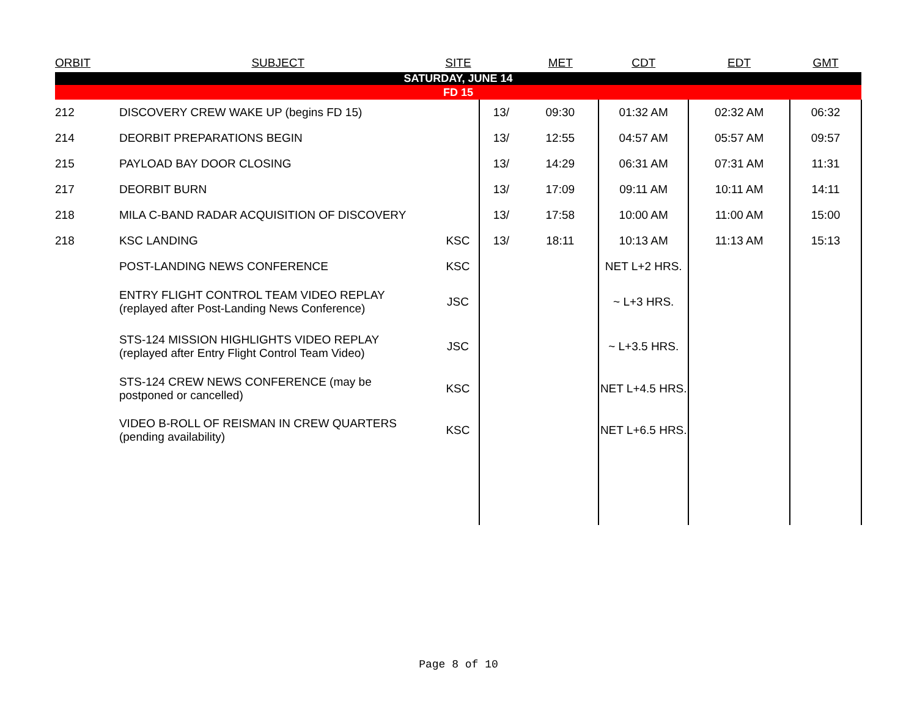| ORBIT | SUBJECT | SITE | | MET | CDT | EDT | GMT |
| --- | --- | --- | --- | --- | --- | --- | --- |
| SATURDAY, JUNE 14 | | | | | | | |
| FD 15 | | | | | | | |
| 212 | DISCOVERY CREW WAKE UP (begins FD 15) | | 13/ | 09:30 | 01:32 AM | 02:32 AM | 06:32 |
| 214 | DEORBIT PREPARATIONS BEGIN | | 13/ | 12:55 | 04:57 AM | 05:57 AM | 09:57 |
| 215 | PAYLOAD BAY DOOR CLOSING | | 13/ | 14:29 | 06:31 AM | 07:31 AM | 11:31 |
| 217 | DEORBIT BURN | | 13/ | 17:09 | 09:11 AM | 10:11 AM | 14:11 |
| 218 | MILA C-BAND RADAR ACQUISITION OF DISCOVERY | | 13/ | 17:58 | 10:00 AM | 11:00 AM | 15:00 |
| 218 | KSC LANDING | KSC | 13/ | 18:11 | 10:13 AM | 11:13 AM | 15:13 |
| | POST-LANDING NEWS CONFERENCE | KSC | | | NET L+2 HRS. | | |
| | ENTRY FLIGHT CONTROL TEAM VIDEO REPLAY (replayed after Post-Landing News Conference) | JSC | | | ~ L+3 HRS. | | |
| | STS-124 MISSION HIGHLIGHTS VIDEO REPLAY (replayed after Entry Flight Control Team Video) | JSC | | | ~ L+3.5 HRS. | | |
| | STS-124 CREW NEWS CONFERENCE (may be postponed or cancelled) | KSC | | | NET L+4.5 HRS. | | |
| | VIDEO B-ROLL OF REISMAN IN CREW QUARTERS (pending availability) | KSC | | | NET L+6.5 HRS. | | |
Page 8 of 10